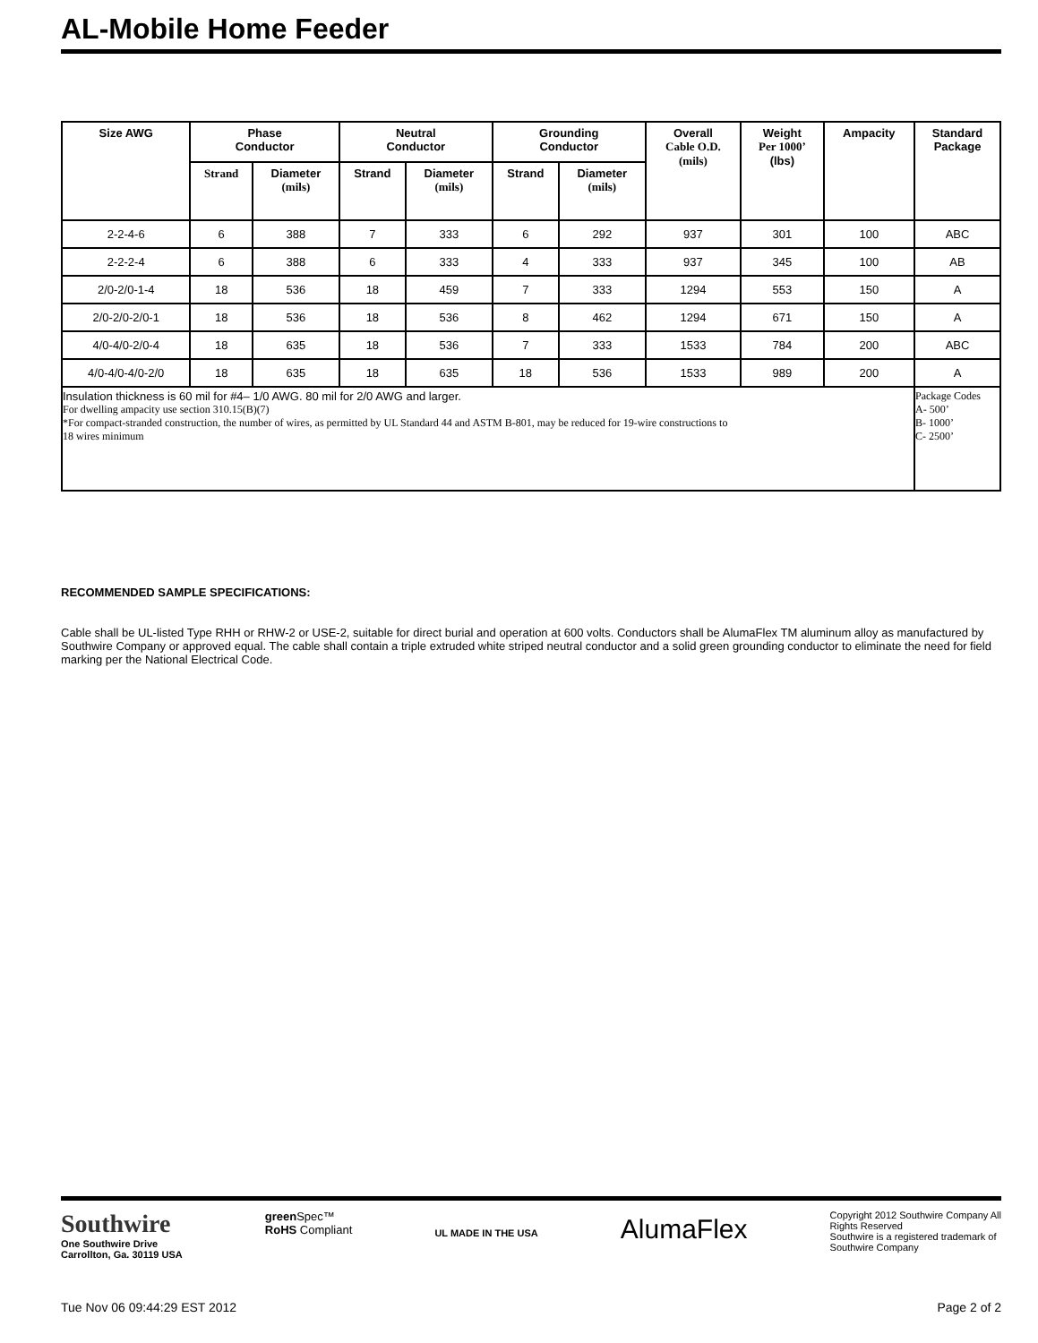AL-Mobile Home Feeder
| Size AWG | Phase Conductor | | Neutral Conductor | | Grounding Conductor | | Overall Cable O.D. (mils) | Weight Per 1000’ (lbs) | Ampacity | Standard Package |
| --- | --- | --- | --- | --- | --- | --- | --- | --- | --- | --- |
| | Strand | Diameter (mils) | Strand | Diameter (mils) | Strand | Diameter (mils) | | | | |
| 2-2-4-6 | 6 | 388 | 7 | 333 | 6 | 292 | 937 | 301 | 100 | ABC |
| 2-2-2-4 | 6 | 388 | 6 | 333 | 4 | 333 | 937 | 345 | 100 | AB |
| 2/0-2/0-1-4 | 18 | 536 | 18 | 459 | 7 | 333 | 1294 | 553 | 150 | A |
| 2/0-2/0-2/0-1 | 18 | 536 | 18 | 536 | 8 | 462 | 1294 | 671 | 150 | A |
| 4/0-4/0-2/0-4 | 18 | 635 | 18 | 536 | 7 | 333 | 1533 | 784 | 200 | ABC |
| 4/0-4/0-4/0-2/0 | 18 | 635 | 18 | 635 | 18 | 536 | 1533 | 989 | 200 | A |
| Insulation thickness is 60 mil for #4– 1/0 AWG. 80 mil for 2/0 AWG and larger. For dwelling ampacity use section 310.15(B)(7) *For compact-stranded construction, the number of wires, as permitted by UL Standard 44 and ASTM B-801, may be reduced for 19-wire constructions to 18 wires minimum | | | | | | | | | | Package Codes A- 500’ B- 1000’ C- 2500’ |
RECOMMENDED SAMPLE SPECIFICATIONS:
Cable shall be UL-listed Type RHH or RHW-2 or USE-2, suitable for direct burial and operation at 600 volts. Conductors shall be AlumaFlex TM aluminum alloy as manufactured by Southwire Company or approved equal. The cable shall contain a triple extruded white striped neutral conductor and a solid green grounding conductor to eliminate the need for field marking per the National Electrical Code.
Southwire
One Southwire Drive
Carrollton, Ga. 30119 USA
green Spec™
RoHS Compliant
UL MADE IN THE USA
AlumaFlex
Copyright 2012 Southwire Company All
Rights Reserved
Southwire is a registered trademark of
Southwire Company
Tue Nov 06 09:44:29 EST 2012 Page 2 of 2